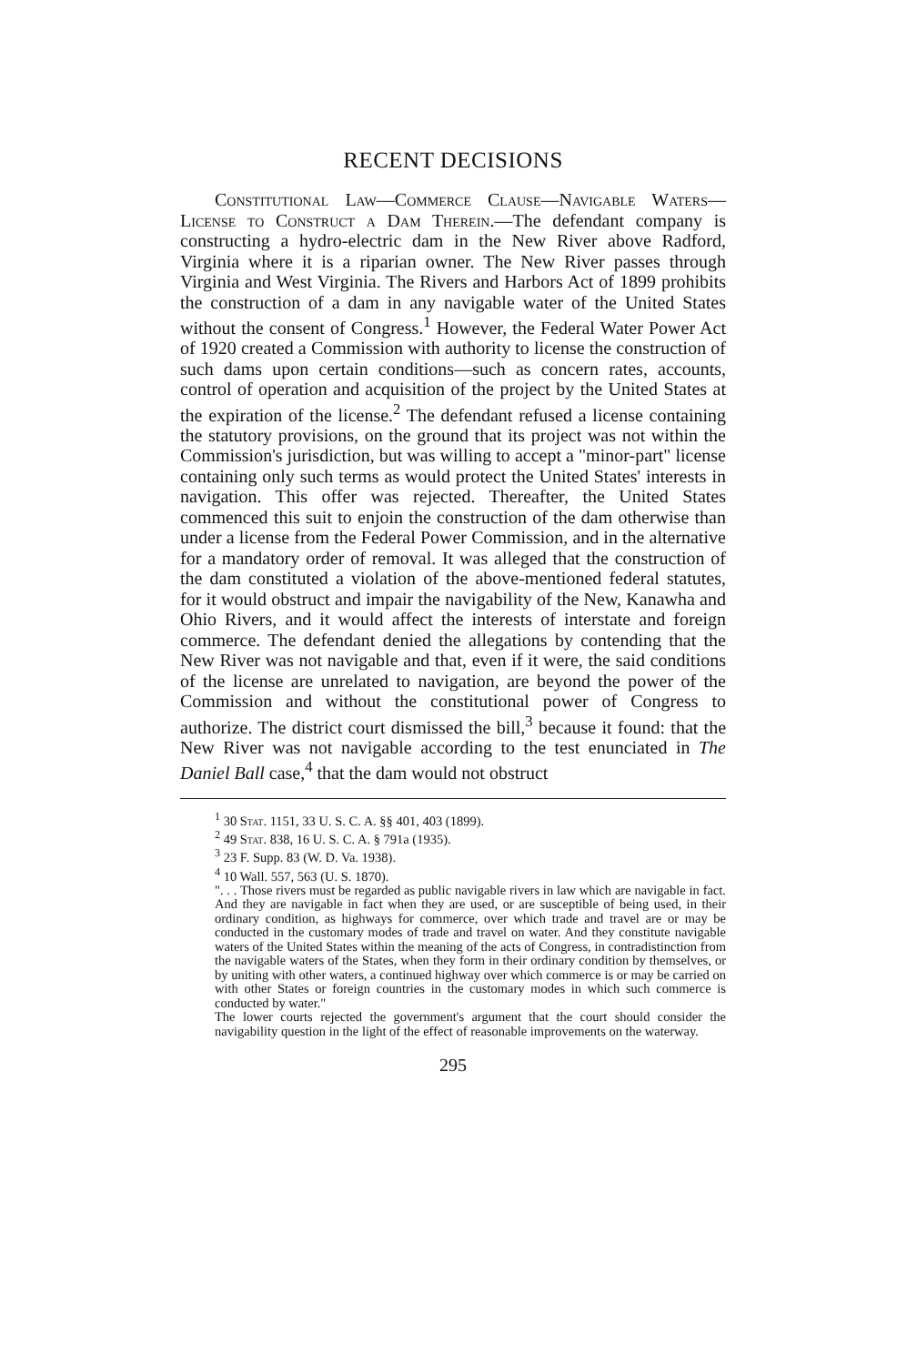RECENT DECISIONS
Constitutional Law—Commerce Clause—Navigable Waters—License to Construct a Dam Therein.—The defendant company is constructing a hydro-electric dam in the New River above Radford, Virginia where it is a riparian owner. The New River passes through Virginia and West Virginia. The Rivers and Harbors Act of 1899 prohibits the construction of a dam in any navigable water of the United States without the consent of Congress.<sup>1</sup> However, the Federal Water Power Act of 1920 created a Commission with authority to license the construction of such dams upon certain conditions—such as concern rates, accounts, control of operation and acquisition of the project by the United States at the expiration of the license.<sup>2</sup> The defendant refused a license containing the statutory provisions, on the ground that its project was not within the Commission's jurisdiction, but was willing to accept a "minor-part" license containing only such terms as would protect the United States' interests in navigation. This offer was rejected. Thereafter, the United States commenced this suit to enjoin the construction of the dam otherwise than under a license from the Federal Power Commission, and in the alternative for a mandatory order of removal. It was alleged that the construction of the dam constituted a violation of the above-mentioned federal statutes, for it would obstruct and impair the navigability of the New, Kanawha and Ohio Rivers, and it would affect the interests of interstate and foreign commerce. The defendant denied the allegations by contending that the New River was not navigable and that, even if it were, the said conditions of the license are unrelated to navigation, are beyond the power of the Commission and without the constitutional power of Congress to authorize. The district court dismissed the bill,<sup>3</sup> because it found: that the New River was not navigable according to the test enunciated in The Daniel Ball case,<sup>4</sup> that the dam would not obstruct
<sup>1</sup> 30 Stat. 1151, 33 U. S. C. A. §§ 401, 403 (1899).
<sup>2</sup> 49 Stat. 838, 16 U. S. C. A. § 791a (1935).
<sup>3</sup> 23 F. Supp. 83 (W. D. Va. 1938).
<sup>4</sup> 10 Wall. 557, 563 (U. S. 1870).
". . . Those rivers must be regarded as public navigable rivers in law which are navigable in fact. And they are navigable in fact when they are used, or are susceptible of being used, in their ordinary condition, as highways for commerce, over which trade and travel are or may be conducted in the customary modes of trade and travel on water. And they constitute navigable waters of the United States within the meaning of the acts of Congress, in contradistinction from the navigable waters of the States, when they form in their ordinary condition by themselves, or by uniting with other waters, a continued highway over which commerce is or may be carried on with other States or foreign countries in the customary modes in which such commerce is conducted by water."
The lower courts rejected the government's argument that the court should consider the navigability question in the light of the effect of reasonable improvements on the waterway.
295